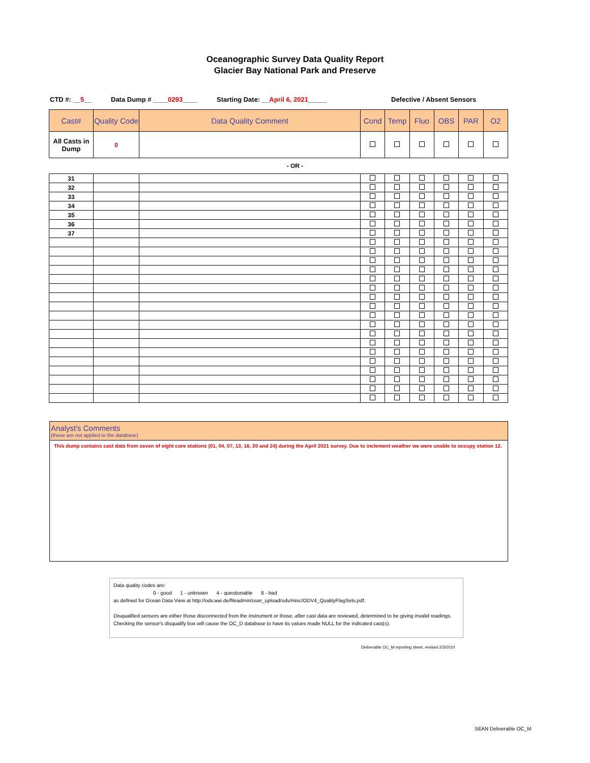Oceanographic Survey Data Quality Report
Glacier Bay National Park and Preserve
CTD #: __5__ Data Dump # ____0293____ Starting Date: __April 6, 2021_____ Defective / Absent Sensors
| Cast# | Quality Code | Data Quality Comment | Cond | Temp | Fluo | OBS | PAR | O2 |
| --- | --- | --- | --- | --- | --- | --- | --- | --- |
| All Casts in Dump | 0 | | | | | | | |
- OR -
| 31 | | | | | | | | |
| 32 | | | | | | | | |
| 33 | | | | | | | | |
| 34 | | | | | | | | |
| 35 | | | | | | | | |
| 36 | | | | | | | | |
| 37 | | | | | | | | |
Analyst's Comments
(these are not applied to the database)
This dump contains cast data from seven of eight core stations (01, 04, 07, 13, 16, 20 and 24) during the April 2021 survey. Due to inclement weather we were unable to occupy station 12.
Data quality codes are:
0 - good 1 - unknown 4 - questionable 8 - bad
as defined for Ocean Data View at http://odv.awi.de/fileadmin/user_upload/odv/misc/ODV4_QualityFlagSets.pdf.
Disqualified sensors are either those disconnected from the instrument or those, after cast data are reviewed, determined to be giving invalid readings. Checking the sensor's disqualify box will cause the OC_D database to have its values made NULL for the indicated cast(s).
Deliverable OC_M reporting sheet, revised 2/3/2010
SEAN Deliverable OC_M